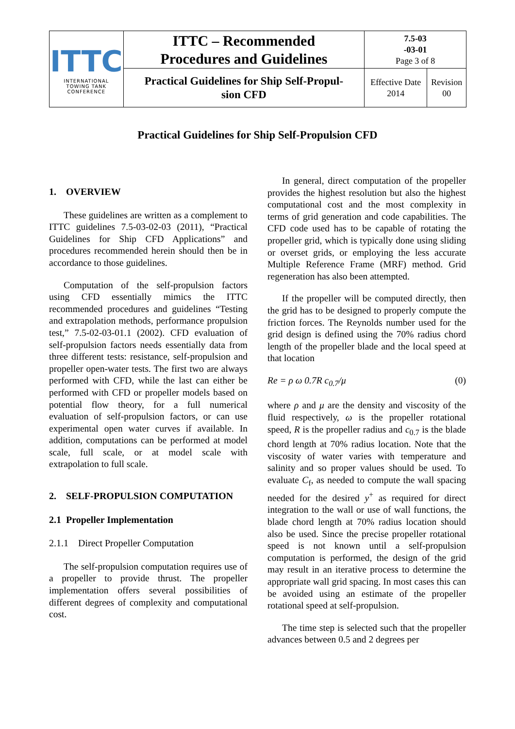| ITTC INTERNATIONAL TOWING TANK CONFERENCE | ITTC – Recommended Procedures and Guidelines | 7.5-03 -03-01 Page 3 of 8 | |
| | Practical Guidelines for Ship Self-Propul- sion CFD | Effective Date 2014 | Revision 00 |
Practical Guidelines for Ship Self-Propulsion CFD
1. OVERVIEW
These guidelines are written as a complement to ITTC guidelines 7.5-03-02-03 (2011), “Practical Guidelines for Ship CFD Applications” and procedures recommended herein should then be in accordance to those guidelines.
Computation of the self-propulsion factors using CFD essentially mimics the ITTC recommended procedures and guidelines “Testing and extrapolation methods, performance propulsion test,” 7.5-02-03-01.1 (2002). CFD evaluation of self-propulsion factors needs essentially data from three different tests: resistance, self-propulsion and propeller open-water tests. The first two are always performed with CFD, while the last can either be performed with CFD or propeller models based on potential flow theory, for a full numerical evaluation of self-propulsion factors, or can use experimental open water curves if available. In addition, computations can be performed at model scale, full scale, or at model scale with extrapolation to full scale.
2. SELF-PROPULSION COMPUTATION
2.1 Propeller Implementation
2.1.1 Direct Propeller Computation
The self-propulsion computation requires use of a propeller to provide thrust. The propeller implementation offers several possibilities of different degrees of complexity and computational cost.
In general, direct computation of the propeller provides the highest resolution but also the highest computational cost and the most complexity in terms of grid generation and code capabilities. The CFD code used has to be capable of rotating the propeller grid, which is typically done using sliding or overset grids, or employing the less accurate Multiple Reference Frame (MRF) method. Grid regeneration has also been attempted.
If the propeller will be computed directly, then the grid has to be designed to properly compute the friction forces. The Reynolds number used for the grid design is defined using the 70% radius chord length of the propeller blade and the local speed at that location
Re = ρ ω 0.7R c<sub>0.7</sub>/μ (0)
where ρ and μ are the density and viscosity of the fluid respectively, ω is the propeller rotational speed, R is the propeller radius and c<sub>0.7</sub> is the blade chord length at 70% radius location. Note that the viscosity of water varies with temperature and salinity and so proper values should be used. To evaluate C<sub>f</sub>, as needed to compute the wall spacing needed for the desired y<sup>+</sup> as required for direct integration to the wall or use of wall functions, the blade chord length at 70% radius location should also be used. Since the precise propeller rotational speed is not known until a self-propulsion computation is performed, the design of the grid may result in an iterative process to determine the appropriate wall grid spacing. In most cases this can be avoided using an estimate of the propeller rotational speed at self-propulsion.
The time step is selected such that the propeller advances between 0.5 and 2 degrees per